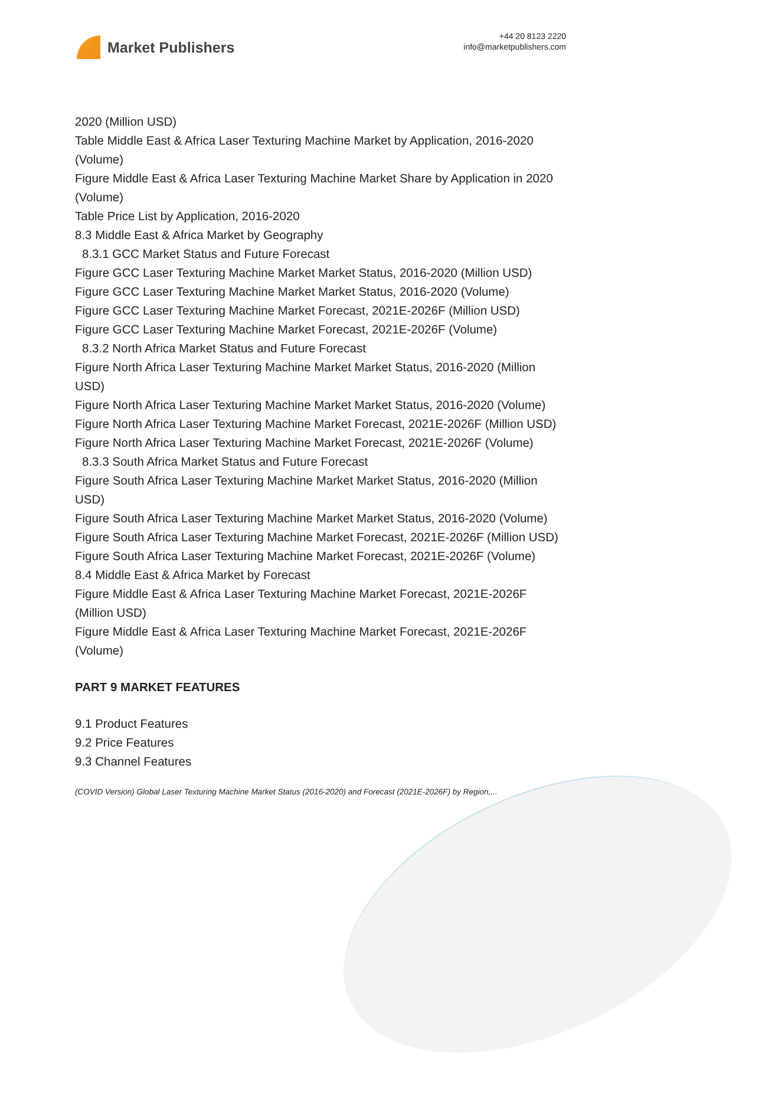Market Publishers
+44 20 8123 2220
info@marketpublishers.com
2020 (Million USD)
Table Middle East & Africa Laser Texturing Machine Market by Application, 2016-2020 (Volume)
Figure Middle East & Africa Laser Texturing Machine Market Share by Application in 2020 (Volume)
Table Price List by Application, 2016-2020
8.3 Middle East & Africa Market by Geography
8.3.1 GCC Market Status and Future Forecast
Figure GCC Laser Texturing Machine Market Market Status, 2016-2020 (Million USD)
Figure GCC Laser Texturing Machine Market Market Status, 2016-2020 (Volume)
Figure GCC Laser Texturing Machine Market Forecast, 2021E-2026F (Million USD)
Figure GCC Laser Texturing Machine Market Forecast, 2021E-2026F (Volume)
8.3.2 North Africa Market Status and Future Forecast
Figure North Africa Laser Texturing Machine Market Market Status, 2016-2020 (Million USD)
Figure North Africa Laser Texturing Machine Market Market Status, 2016-2020 (Volume)
Figure North Africa Laser Texturing Machine Market Forecast, 2021E-2026F (Million USD)
Figure North Africa Laser Texturing Machine Market Forecast, 2021E-2026F (Volume)
8.3.3 South Africa Market Status and Future Forecast
Figure South Africa Laser Texturing Machine Market Market Status, 2016-2020 (Million USD)
Figure South Africa Laser Texturing Machine Market Market Status, 2016-2020 (Volume)
Figure South Africa Laser Texturing Machine Market Forecast, 2021E-2026F (Million USD)
Figure South Africa Laser Texturing Machine Market Forecast, 2021E-2026F (Volume)
8.4 Middle East & Africa Market by Forecast
Figure Middle East & Africa Laser Texturing Machine Market Forecast, 2021E-2026F (Million USD)
Figure Middle East & Africa Laser Texturing Machine Market Forecast, 2021E-2026F (Volume)
PART 9 MARKET FEATURES
9.1 Product Features
9.2 Price Features
9.3 Channel Features
(COVID Version) Global Laser Texturing Machine Market Status (2016-2020) and Forecast (2021E-2026F) by Region,...